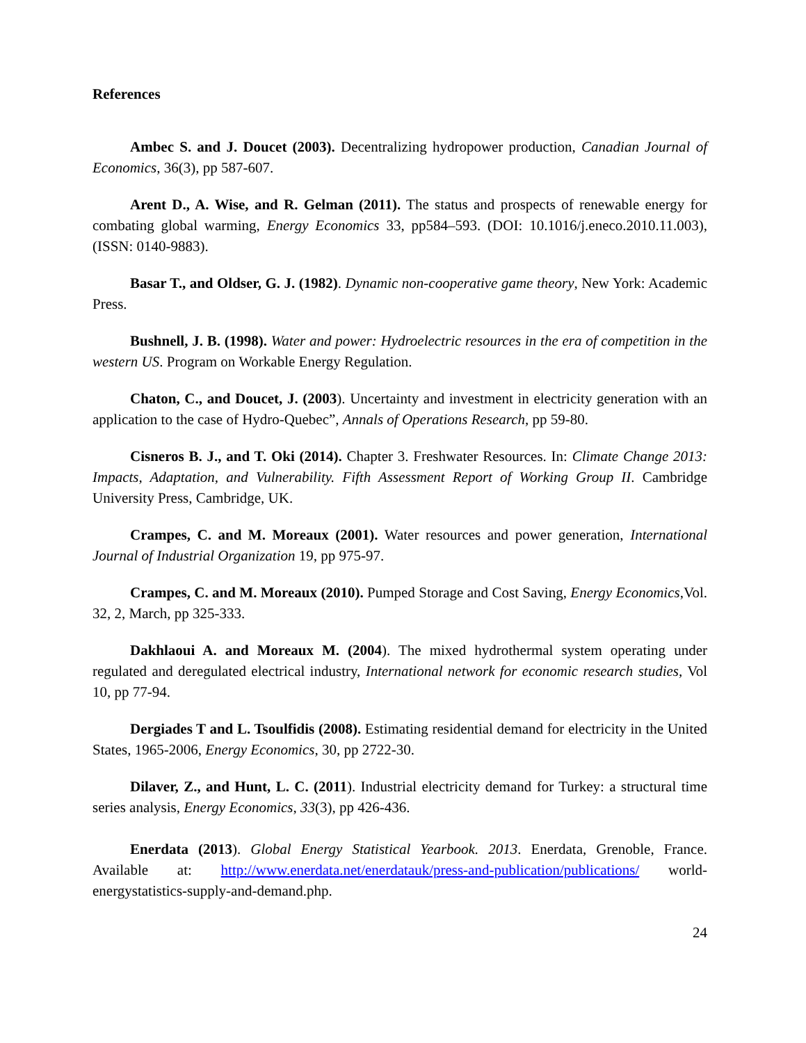References
Ambec S. and J. Doucet (2003). Decentralizing hydropower production, Canadian Journal of Economics, 36(3), pp 587-607.
Arent D., A. Wise, and R. Gelman (2011). The status and prospects of renewable energy for combating global warming, Energy Economics 33, pp584–593. (DOI: 10.1016/j.eneco.2010.11.003), (ISSN: 0140-9883).
Basar T., and Oldser, G. J. (1982). Dynamic non-cooperative game theory, New York: Academic Press.
Bushnell, J. B. (1998). Water and power: Hydroelectric resources in the era of competition in the western US. Program on Workable Energy Regulation.
Chaton, C., and Doucet, J. (2003). Uncertainty and investment in electricity generation with an application to the case of Hydro-Quebec”, Annals of Operations Research, pp 59-80.
Cisneros B. J., and T. Oki (2014). Chapter 3. Freshwater Resources. In: Climate Change 2013: Impacts, Adaptation, and Vulnerability. Fifth Assessment Report of Working Group II. Cambridge University Press, Cambridge, UK.
Crampes, C. and M. Moreaux (2001). Water resources and power generation, International Journal of Industrial Organization 19, pp 975-97.
Crampes, C. and M. Moreaux (2010). Pumped Storage and Cost Saving, Energy Economics,Vol. 32, 2, March, pp 325-333.
Dakhlaoui A. and Moreaux M. (2004). The mixed hydrothermal system operating under regulated and deregulated electrical industry, International network for economic research studies, Vol 10, pp 77-94.
Dergiades T and L. Tsoulfidis (2008). Estimating residential demand for electricity in the United States, 1965-2006, Energy Economics, 30, pp 2722-30.
Dilaver, Z., and Hunt, L. C. (2011). Industrial electricity demand for Turkey: a structural time series analysis, Energy Economics, 33(3), pp 426-436.
Enerdata (2013). Global Energy Statistical Yearbook. 2013. Enerdata, Grenoble, France. Available at: http://www.enerdata.net/enerdatauk/press-and-publication/publications/ world-energystatistics-supply-and-demand.php.
24